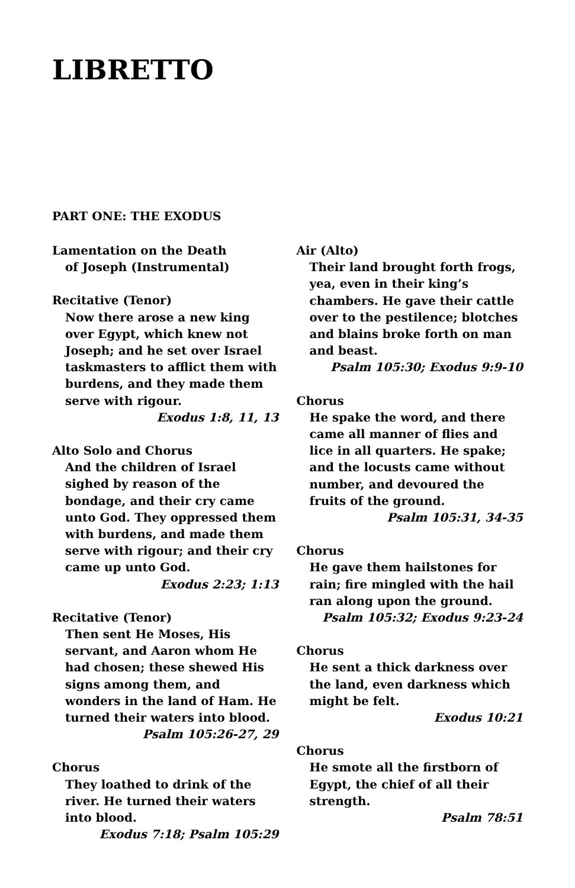LIBRETTO
PART ONE: THE EXODUS
Lamentation on the Death
of Joseph (Instrumental)
Recitative (Tenor)
Now there arose a new king over Egypt, which knew not Joseph; and he set over Israel taskmasters to afflict them with burdens, and they made them serve with rigour.
Exodus 1:8, 11, 13
Alto Solo and Chorus
And the children of Israel sighed by reason of the bondage, and their cry came unto God. They oppressed them with burdens, and made them serve with rigour; and their cry came up unto God.
Exodus 2:23; 1:13
Recitative (Tenor)
Then sent He Moses, His servant, and Aaron whom He had chosen; these shewed His signs among them, and wonders in the land of Ham. He turned their waters into blood.
Psalm 105:26-27, 29
Chorus
They loathed to drink of the river. He turned their waters into blood.
Exodus 7:18; Psalm 105:29
Air (Alto)
Their land brought forth frogs, yea, even in their king’s chambers. He gave their cattle over to the pestilence; blotches and blains broke forth on man and beast.
Psalm 105:30; Exodus 9:9-10
Chorus
He spake the word, and there came all manner of flies and lice in all quarters. He spake; and the locusts came without number, and devoured the fruits of the ground.
Psalm 105:31, 34-35
Chorus
He gave them hailstones for rain; fire mingled with the hail ran along upon the ground.
Psalm 105:32; Exodus 9:23-24
Chorus
He sent a thick darkness over the land, even darkness which might be felt.
Exodus 10:21
Chorus
He smote all the firstborn of Egypt, the chief of all their strength.
Psalm 78:51